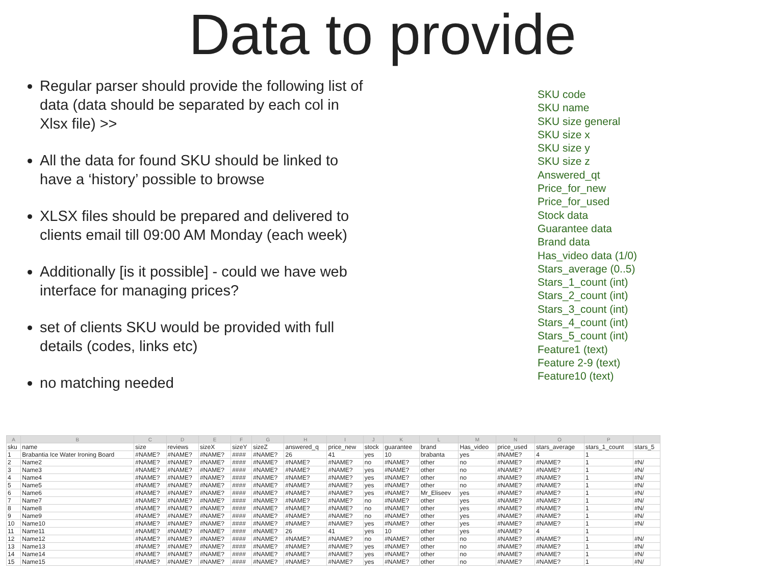Data to provide
Regular parser should provide the following list of data (data should be separated by each col in Xlsx file) >>
All the data for found SKU should be linked to have a ‘history’ possible to browse
XLSX files should be prepared and delivered to clients email till 09:00 AM Monday (each week)
Additionally [is it possible] - could we have web interface for managing prices?
set of clients SKU would be provided with full details (codes, links etc)
no matching needed
SKU code
SKU name
SKU size general
SKU size x
SKU size y
SKU size z
Answered_qt
Price_for_new
Price_for_used
Stock data
Guarantee data
Brand data
Has_video data (1/0)
Stars_average (0..5)
Stars_1_count (int)
Stars_2_count (int)
Stars_3_count (int)
Stars_4_count (int)
Stars_5_count (int)
Feature1 (text)
Feature 2-9 (text)
Feature10 (text)
| A | B | C | D | E | F | G | H | I | J | K | L | M | N | O | P | |
| --- | --- | --- | --- | --- | --- | --- | --- | --- | --- | --- | --- | --- | --- | --- | --- | --- |
| sku | name | size | reviews | sizeX | sizeY | sizeZ | answered_q | price_new | stock | guarantee | brand | Has_video | price_used | stars_average | stars_1_count | stars_5 |
| 1 | Brabantia Ice Water Ironing Board | #NAME? | #NAME? | #NAME? | #### | #NAME? | 26 | 41 | yes | 10 | brabanta | yes | #NAME? | 4 | 1 | |
| 2 | Name2 | #NAME? | #NAME? | #NAME? | #### | #NAME? | #NAME? | #NAME? | no | #NAME? | other | no | #NAME? | #NAME? | 1 | #N/ |
| 3 | Name3 | #NAME? | #NAME? | #NAME? | #### | #NAME? | #NAME? | #NAME? | yes | #NAME? | other | no | #NAME? | #NAME? | 1 | #N/ |
| 4 | Name4 | #NAME? | #NAME? | #NAME? | #### | #NAME? | #NAME? | #NAME? | yes | #NAME? | other | no | #NAME? | #NAME? | 1 | #N/ |
| 5 | Name5 | #NAME? | #NAME? | #NAME? | #### | #NAME? | #NAME? | #NAME? | yes | #NAME? | other | no | #NAME? | #NAME? | 1 | #N/ |
| 6 | Name6 | #NAME? | #NAME? | #NAME? | #### | #NAME? | #NAME? | #NAME? | yes | #NAME? | Mr_Eliseev | yes | #NAME? | #NAME? | 1 | #N/ |
| 7 | Name7 | #NAME? | #NAME? | #NAME? | #### | #NAME? | #NAME? | #NAME? | no | #NAME? | other | yes | #NAME? | #NAME? | 1 | #N/ |
| 8 | Name8 | #NAME? | #NAME? | #NAME? | #### | #NAME? | #NAME? | #NAME? | no | #NAME? | other | yes | #NAME? | #NAME? | 1 | #N/ |
| 9 | Name9 | #NAME? | #NAME? | #NAME? | #### | #NAME? | #NAME? | #NAME? | no | #NAME? | other | yes | #NAME? | #NAME? | 1 | #N/ |
| 10 | Name10 | #NAME? | #NAME? | #NAME? | #### | #NAME? | #NAME? | #NAME? | yes | #NAME? | other | yes | #NAME? | #NAME? | 1 | #N/ |
| 11 | Name11 | #NAME? | #NAME? | #NAME? | #### | #NAME? | 26 | 41 | yes | 10 | other | yes | #NAME? | 4 | 1 | |
| 12 | Name12 | #NAME? | #NAME? | #NAME? | #### | #NAME? | #NAME? | #NAME? | no | #NAME? | other | no | #NAME? | #NAME? | 1 | #N/ |
| 13 | Name13 | #NAME? | #NAME? | #NAME? | #### | #NAME? | #NAME? | #NAME? | yes | #NAME? | other | no | #NAME? | #NAME? | 1 | #N/ |
| 14 | Name14 | #NAME? | #NAME? | #NAME? | #### | #NAME? | #NAME? | #NAME? | yes | #NAME? | other | no | #NAME? | #NAME? | 1 | #N/ |
| 15 | Name15 | #NAME? | #NAME? | #NAME? | #### | #NAME? | #NAME? | #NAME? | yes | #NAME? | other | no | #NAME? | #NAME? | 1 | #N/ |